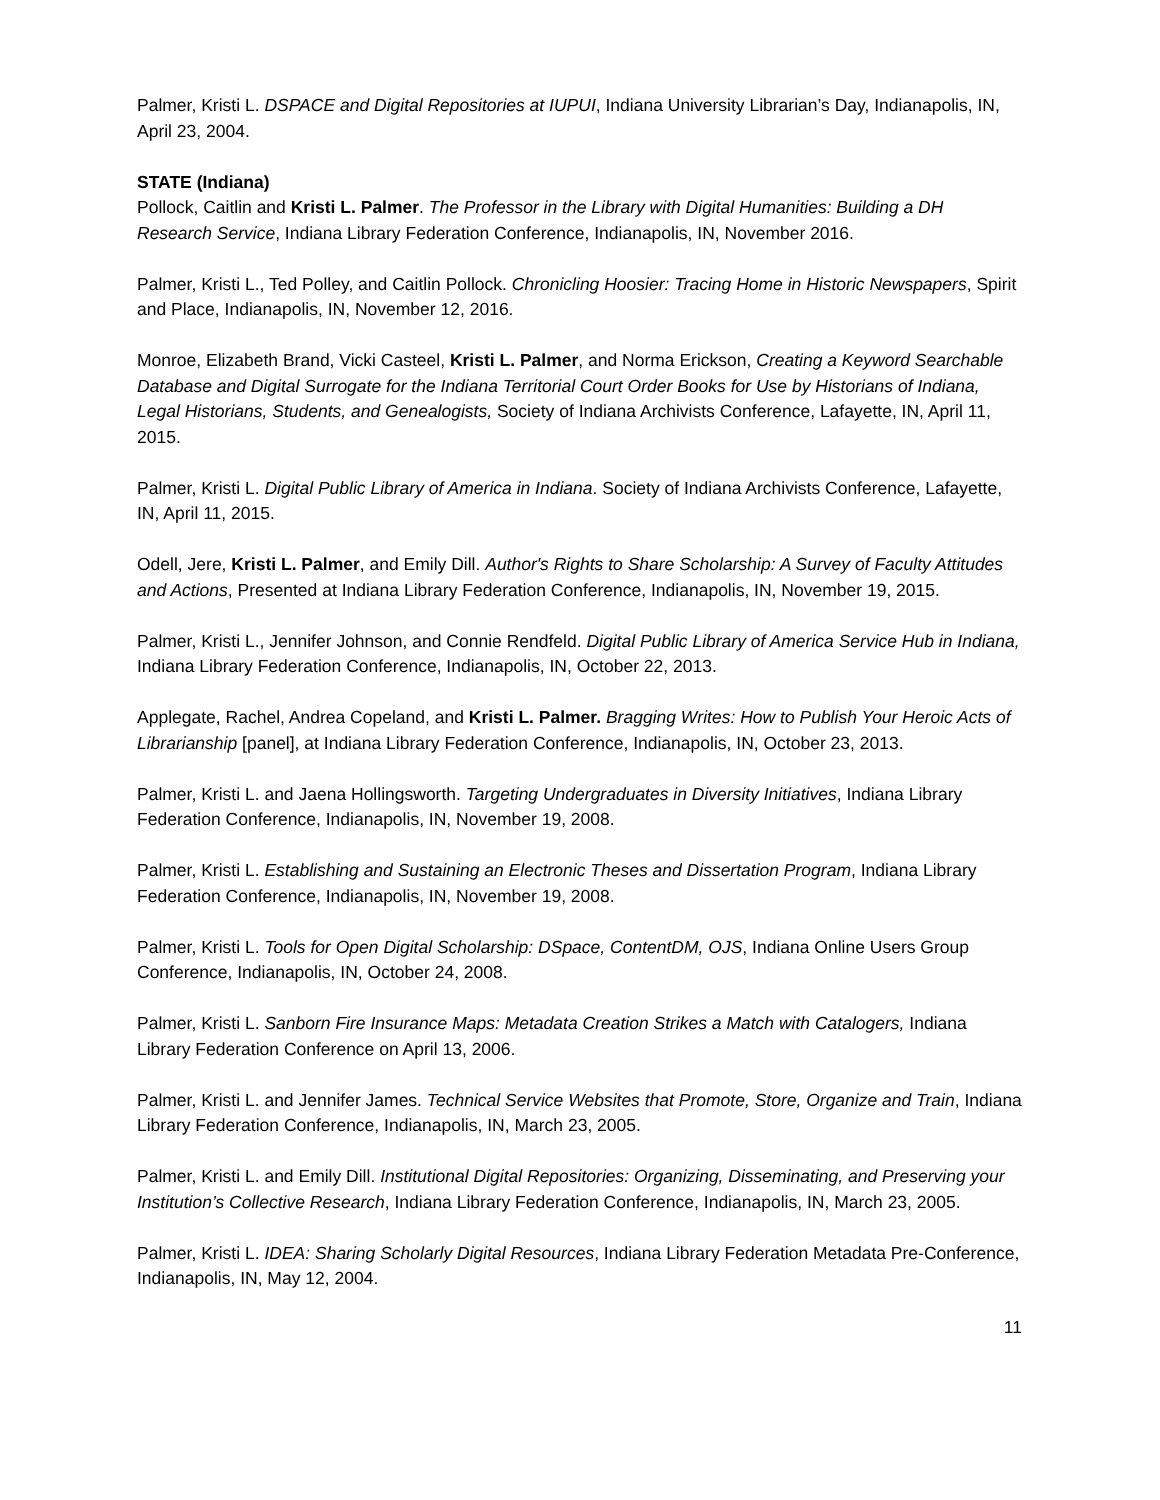Palmer, Kristi L. DSPACE and Digital Repositories at IUPUI, Indiana University Librarian’s Day, Indianapolis, IN, April 23, 2004.
STATE (Indiana)
Pollock, Caitlin and Kristi L. Palmer. The Professor in the Library with Digital Humanities: Building a DH Research Service, Indiana Library Federation Conference, Indianapolis, IN, November 2016.
Palmer, Kristi L., Ted Polley, and Caitlin Pollock. Chronicling Hoosier: Tracing Home in Historic Newspapers, Spirit and Place, Indianapolis, IN, November 12, 2016.
Monroe, Elizabeth Brand, Vicki Casteel, Kristi L. Palmer, and Norma Erickson, Creating a Keyword Searchable Database and Digital Surrogate for the Indiana Territorial Court Order Books for Use by Historians of Indiana, Legal Historians, Students, and Genealogists, Society of Indiana Archivists Conference, Lafayette, IN, April 11, 2015.
Palmer, Kristi L. Digital Public Library of America in Indiana. Society of Indiana Archivists Conference, Lafayette, IN, April 11, 2015.
Odell, Jere, Kristi L. Palmer, and Emily Dill. Author's Rights to Share Scholarship: A Survey of Faculty Attitudes and Actions, Presented at Indiana Library Federation Conference, Indianapolis, IN, November 19, 2015.
Palmer, Kristi L., Jennifer Johnson, and Connie Rendfeld. Digital Public Library of America Service Hub in Indiana, Indiana Library Federation Conference, Indianapolis, IN, October 22, 2013.
Applegate, Rachel, Andrea Copeland, and Kristi L. Palmer. Bragging Writes: How to Publish Your Heroic Acts of Librarianship [panel], at Indiana Library Federation Conference, Indianapolis, IN, October 23, 2013.
Palmer, Kristi L. and Jaena Hollingsworth. Targeting Undergraduates in Diversity Initiatives, Indiana Library Federation Conference, Indianapolis, IN, November 19, 2008.
Palmer, Kristi L. Establishing and Sustaining an Electronic Theses and Dissertation Program, Indiana Library Federation Conference, Indianapolis, IN, November 19, 2008.
Palmer, Kristi L. Tools for Open Digital Scholarship: DSpace, ContentDM, OJS, Indiana Online Users Group Conference, Indianapolis, IN, October 24, 2008.
Palmer, Kristi L. Sanborn Fire Insurance Maps: Metadata Creation Strikes a Match with Catalogers, Indiana Library Federation Conference on April 13, 2006.
Palmer, Kristi L. and Jennifer James. Technical Service Websites that Promote, Store, Organize and Train, Indiana Library Federation Conference, Indianapolis, IN, March 23, 2005.
Palmer, Kristi L. and Emily Dill. Institutional Digital Repositories: Organizing, Disseminating, and Preserving your Institution’s Collective Research, Indiana Library Federation Conference, Indianapolis, IN, March 23, 2005.
Palmer, Kristi L. IDEA: Sharing Scholarly Digital Resources, Indiana Library Federation Metadata Pre-Conference, Indianapolis, IN, May 12, 2004.
11